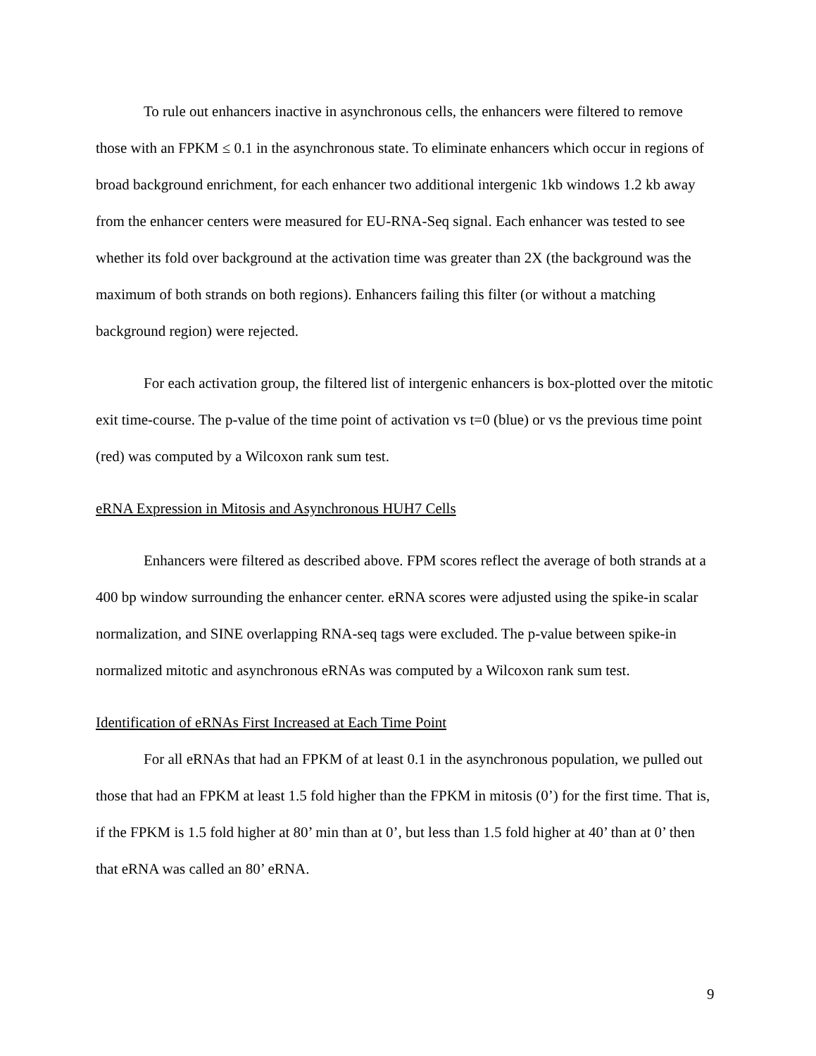To rule out enhancers inactive in asynchronous cells, the enhancers were filtered to remove those with an FPKM ≤ 0.1 in the asynchronous state. To eliminate enhancers which occur in regions of broad background enrichment, for each enhancer two additional intergenic 1kb windows 1.2 kb away from the enhancer centers were measured for EU-RNA-Seq signal. Each enhancer was tested to see whether its fold over background at the activation time was greater than 2X (the background was the maximum of both strands on both regions). Enhancers failing this filter (or without a matching background region) were rejected.
For each activation group, the filtered list of intergenic enhancers is box-plotted over the mitotic exit time-course. The p-value of the time point of activation vs t=0 (blue) or vs the previous time point (red) was computed by a Wilcoxon rank sum test.
eRNA Expression in Mitosis and Asynchronous HUH7 Cells
Enhancers were filtered as described above. FPM scores reflect the average of both strands at a 400 bp window surrounding the enhancer center. eRNA scores were adjusted using the spike-in scalar normalization, and SINE overlapping RNA-seq tags were excluded. The p-value between spike-in normalized mitotic and asynchronous eRNAs was computed by a Wilcoxon rank sum test.
Identification of eRNAs First Increased at Each Time Point
For all eRNAs that had an FPKM of at least 0.1 in the asynchronous population, we pulled out those that had an FPKM at least 1.5 fold higher than the FPKM in mitosis (0’) for the first time. That is, if the FPKM is 1.5 fold higher at 80’ min than at 0’, but less than 1.5 fold higher at 40’ than at 0’ then that eRNA was called an 80’ eRNA.
9